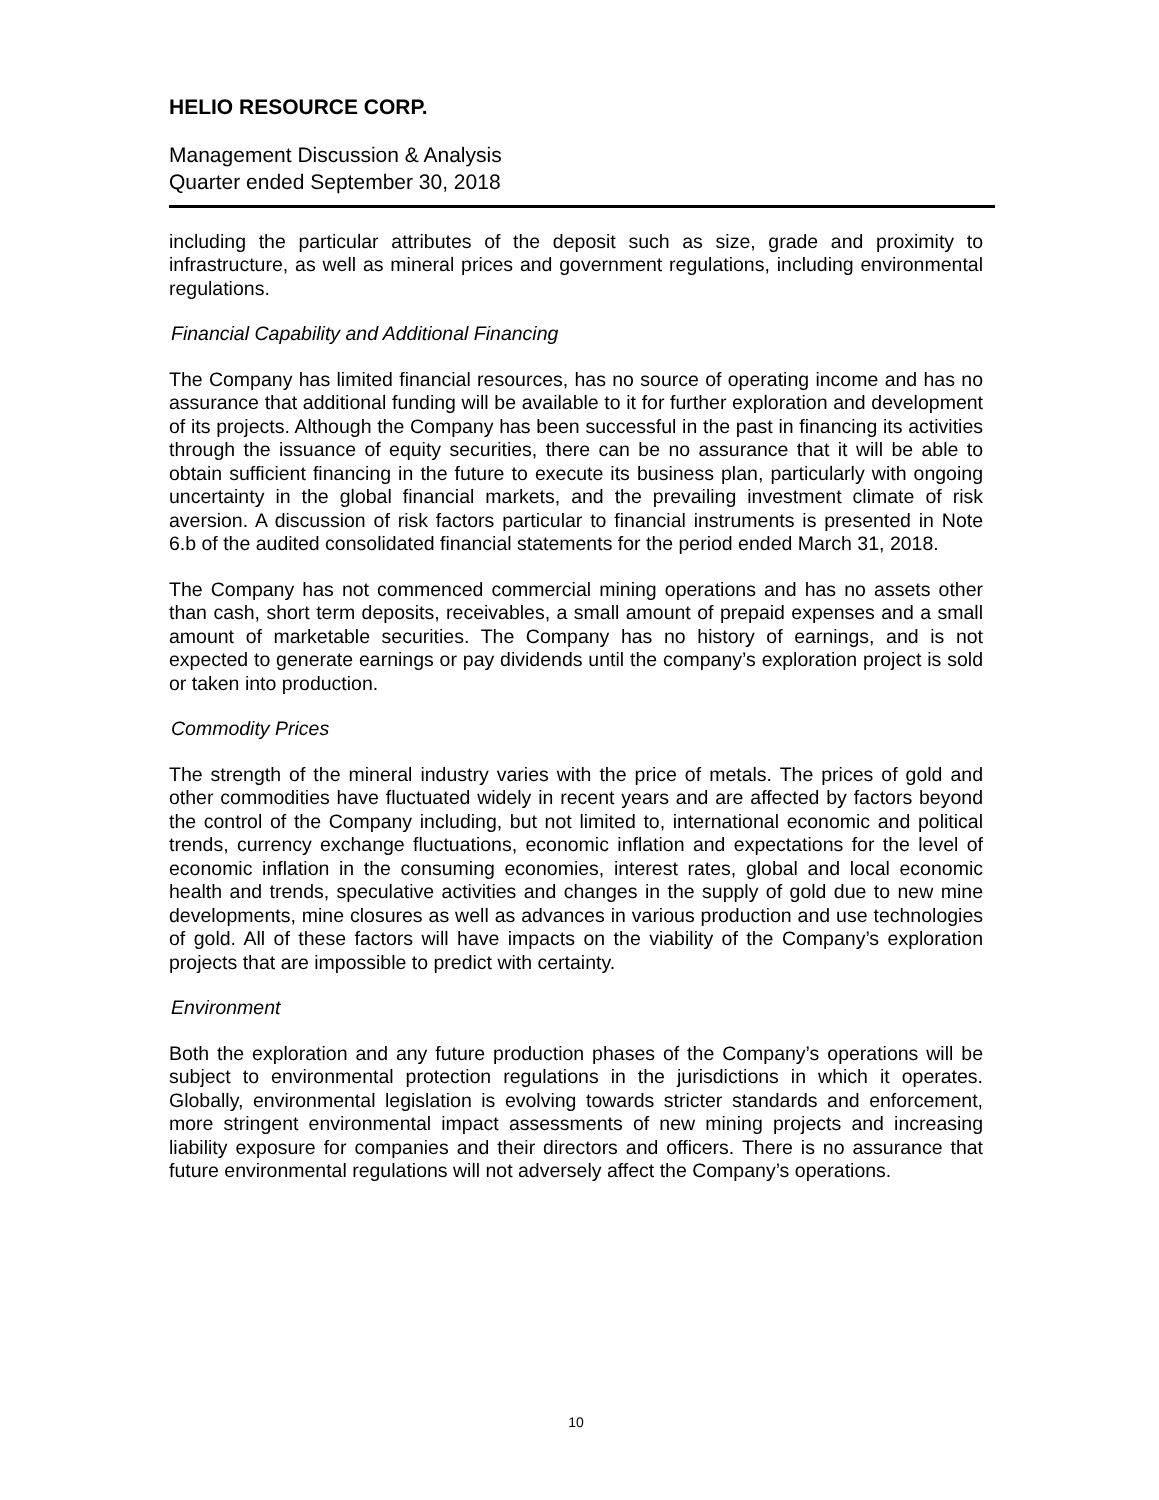HELIO RESOURCE CORP.
Management Discussion & Analysis
Quarter ended September 30, 2018
including the particular attributes of the deposit such as size, grade and proximity to infrastructure, as well as mineral prices and government regulations, including environmental regulations.
Financial Capability and Additional Financing
The Company has limited financial resources, has no source of operating income and has no assurance that additional funding will be available to it for further exploration and development of its projects. Although the Company has been successful in the past in financing its activities through the issuance of equity securities, there can be no assurance that it will be able to obtain sufficient financing in the future to execute its business plan, particularly with ongoing uncertainty in the global financial markets, and the prevailing investment climate of risk aversion. A discussion of risk factors particular to financial instruments is presented in Note 6.b of the audited consolidated financial statements for the period ended March 31, 2018.
The Company has not commenced commercial mining operations and has no assets other than cash, short term deposits, receivables, a small amount of prepaid expenses and a small amount of marketable securities. The Company has no history of earnings, and is not expected to generate earnings or pay dividends until the company’s exploration project is sold or taken into production.
Commodity Prices
The strength of the mineral industry varies with the price of metals. The prices of gold and other commodities have fluctuated widely in recent years and are affected by factors beyond the control of the Company including, but not limited to, international economic and political trends, currency exchange fluctuations, economic inflation and expectations for the level of economic inflation in the consuming economies, interest rates, global and local economic health and trends, speculative activities and changes in the supply of gold due to new mine developments, mine closures as well as advances in various production and use technologies of gold. All of these factors will have impacts on the viability of the Company’s exploration projects that are impossible to predict with certainty.
Environment
Both the exploration and any future production phases of the Company’s operations will be subject to environmental protection regulations in the jurisdictions in which it operates. Globally, environmental legislation is evolving towards stricter standards and enforcement, more stringent environmental impact assessments of new mining projects and increasing liability exposure for companies and their directors and officers. There is no assurance that future environmental regulations will not adversely affect the Company’s operations.
10